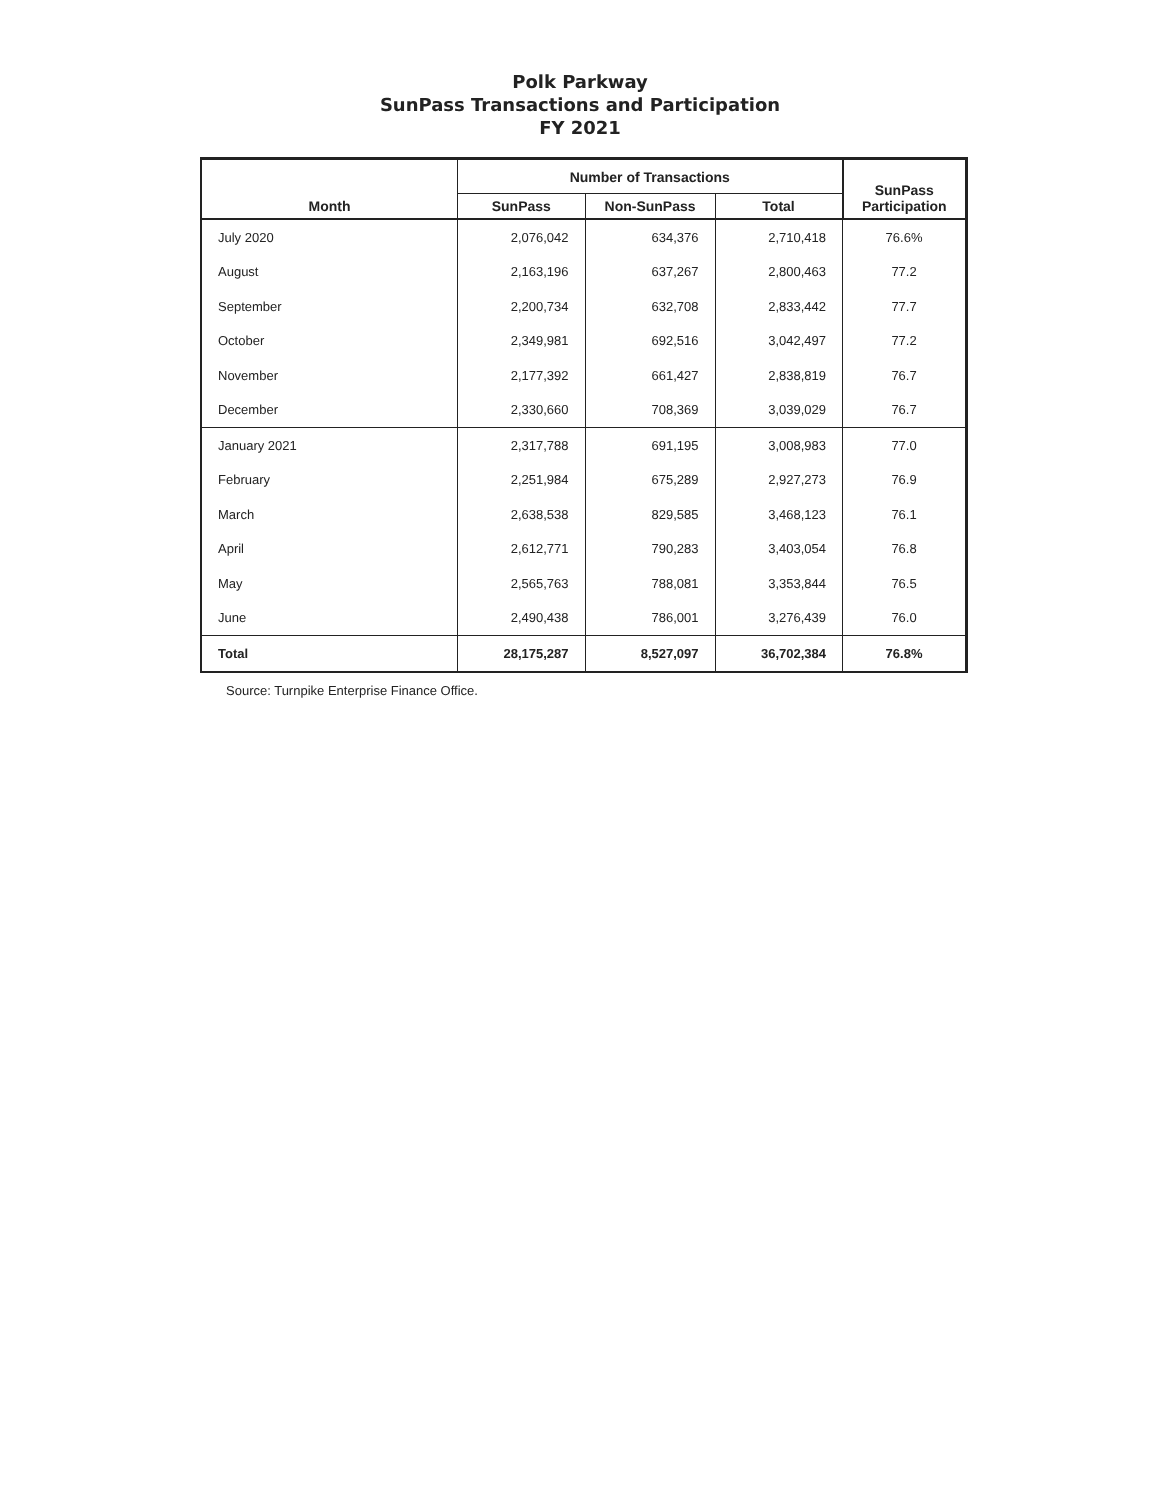Polk Parkway
SunPass Transactions and Participation
FY 2021
| Month | Number of Transactions | | | SunPass Participation |
| --- | --- | --- | --- | --- |
| | SunPass | Non-SunPass | Total | |
| July 2020 | 2,076,042 | 634,376 | 2,710,418 | 76.6% |
| August | 2,163,196 | 637,267 | 2,800,463 | 77.2 |
| September | 2,200,734 | 632,708 | 2,833,442 | 77.7 |
| October | 2,349,981 | 692,516 | 3,042,497 | 77.2 |
| November | 2,177,392 | 661,427 | 2,838,819 | 76.7 |
| December | 2,330,660 | 708,369 | 3,039,029 | 76.7 |
| January 2021 | 2,317,788 | 691,195 | 3,008,983 | 77.0 |
| February | 2,251,984 | 675,289 | 2,927,273 | 76.9 |
| March | 2,638,538 | 829,585 | 3,468,123 | 76.1 |
| April | 2,612,771 | 790,283 | 3,403,054 | 76.8 |
| May | 2,565,763 | 788,081 | 3,353,844 | 76.5 |
| June | 2,490,438 | 786,001 | 3,276,439 | 76.0 |
| Total | 28,175,287 | 8,527,097 | 36,702,384 | 76.8% |
Source: Turnpike Enterprise Finance Office.